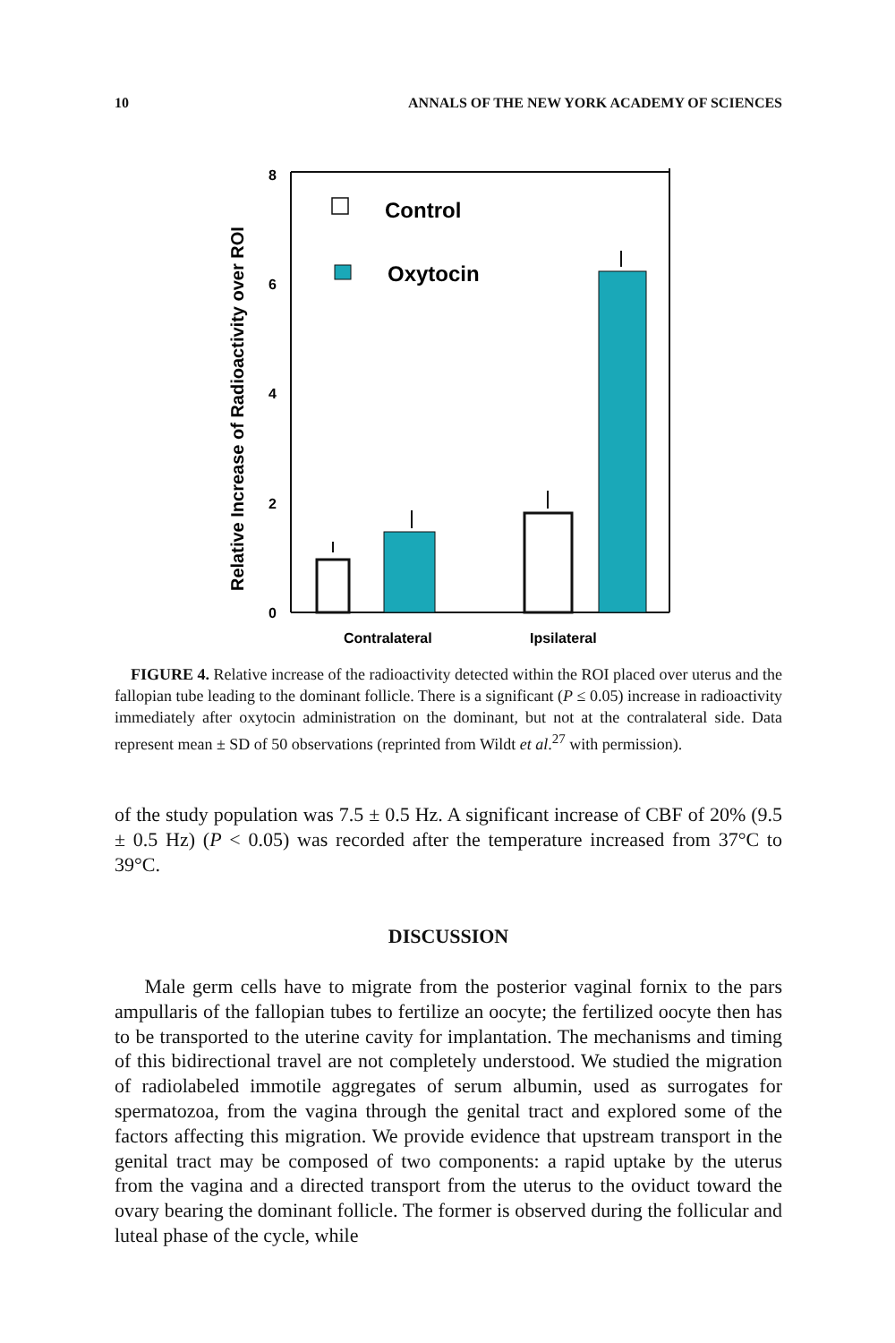10 ANNALS OF THE NEW YORK ACADEMY OF SCIENCES
8
6
4
2
0
Relative Increase of Radioactivity over ROI
Control
Oxytocin
Contralateral
Ipsilateral
FIGURE 4. Relative increase of the radioactivity detected within the ROI placed over uterus and the fallopian tube leading to the dominant follicle. There is a significant (P ≤ 0.05) increase in radioactivity immediately after oxytocin administration on the dominant, but not at the contralateral side. Data represent mean ± SD of 50 observations (reprinted from Wildt et al.<sup>27</sup> with permission).
of the study population was 7.5 ± 0.5 Hz. A significant increase of CBF of 20% (9.5 ± 0.5 Hz) (P < 0.05) was recorded after the temperature increased from 37°C to 39°C.
DISCUSSION
Male germ cells have to migrate from the posterior vaginal fornix to the pars ampullaris of the fallopian tubes to fertilize an oocyte; the fertilized oocyte then has to be transported to the uterine cavity for implantation. The mechanisms and timing of this bidirectional travel are not completely understood. We studied the migration of radiolabeled immotile aggregates of serum albumin, used as surrogates for spermatozoa, from the vagina through the genital tract and explored some of the factors affecting this migration. We provide evidence that upstream transport in the genital tract may be composed of two components: a rapid uptake by the uterus from the vagina and a directed transport from the uterus to the oviduct toward the ovary bearing the dominant follicle. The former is observed during the follicular and luteal phase of the cycle, while